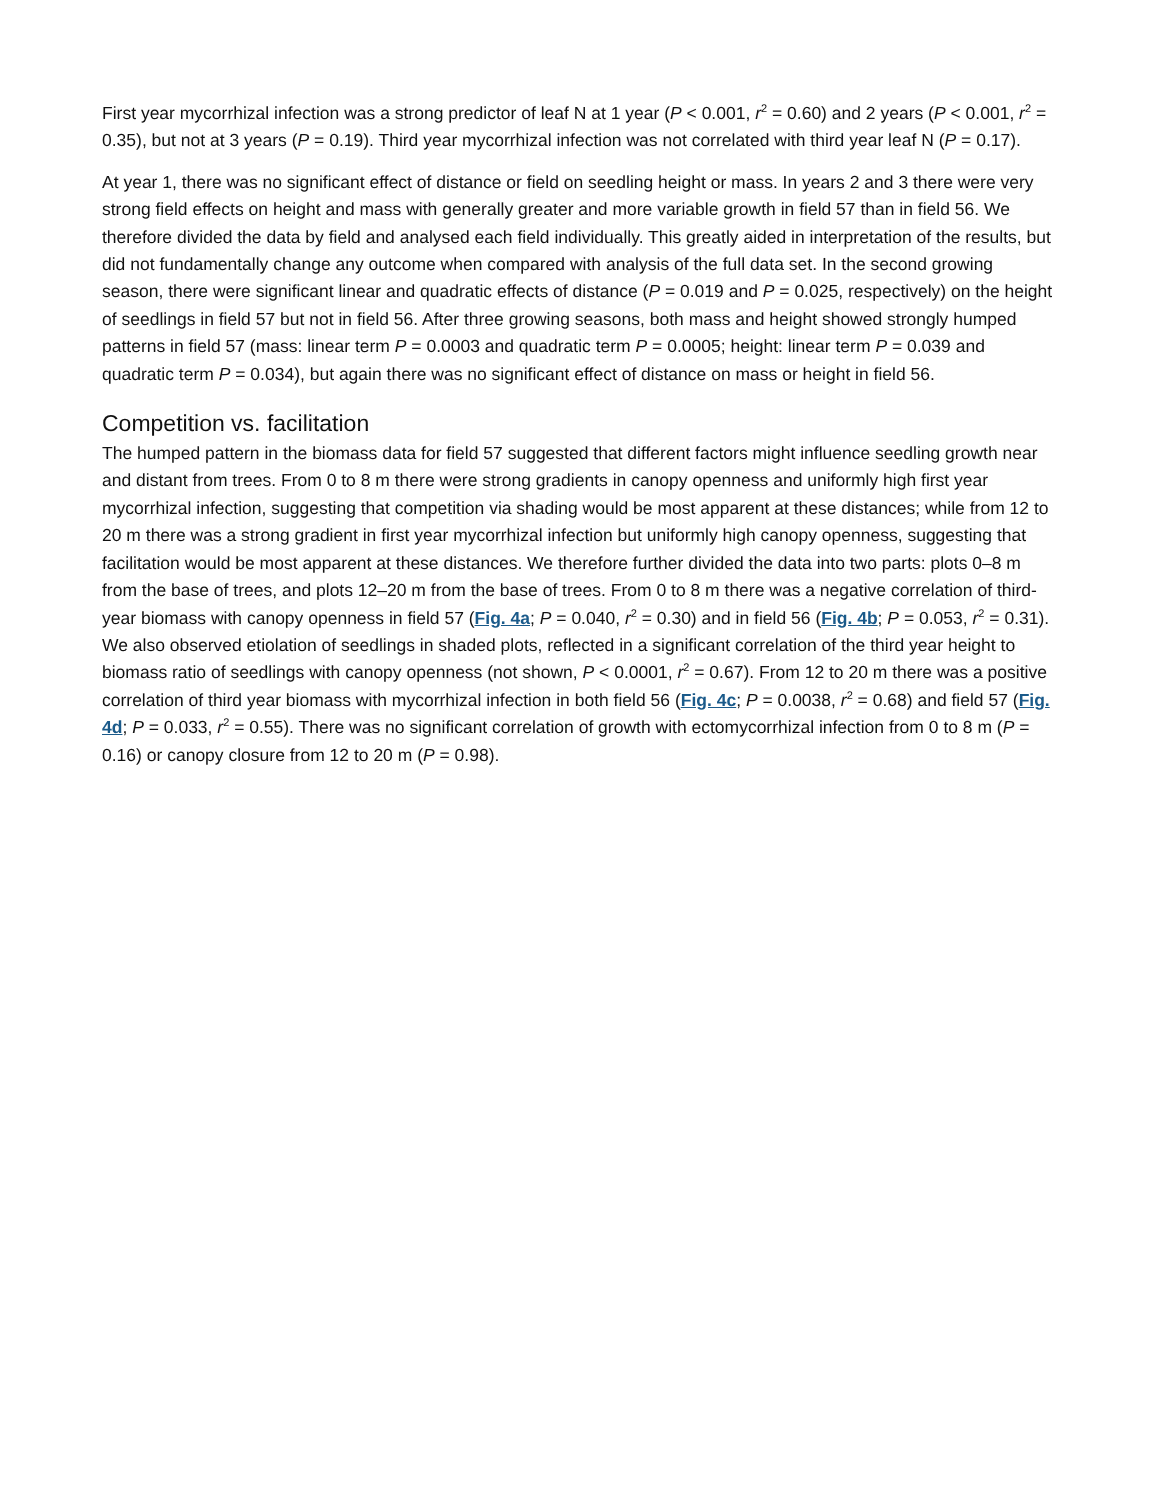First year mycorrhizal infection was a strong predictor of leaf N at 1 year (P < 0.001, r<sup>2</sup> = 0.60) and 2 years (P < 0.001, r<sup>2</sup> = 0.35), but not at 3 years (P = 0.19). Third year mycorrhizal infection was not correlated with third year leaf N (P = 0.17).
At year 1, there was no significant effect of distance or field on seedling height or mass. In years 2 and 3 there were very strong field effects on height and mass with generally greater and more variable growth in field 57 than in field 56. We therefore divided the data by field and analysed each field individually. This greatly aided in interpretation of the results, but did not fundamentally change any outcome when compared with analysis of the full data set. In the second growing season, there were significant linear and quadratic effects of distance (P = 0.019 and P = 0.025, respectively) on the height of seedlings in field 57 but not in field 56. After three growing seasons, both mass and height showed strongly humped patterns in field 57 (mass: linear term P = 0.0003 and quadratic term P = 0.0005; height: linear term P = 0.039 and quadratic term P = 0.034), but again there was no significant effect of distance on mass or height in field 56.
Competition vs. facilitation
The humped pattern in the biomass data for field 57 suggested that different factors might influence seedling growth near and distant from trees. From 0 to 8 m there were strong gradients in canopy openness and uniformly high first year mycorrhizal infection, suggesting that competition via shading would be most apparent at these distances; while from 12 to 20 m there was a strong gradient in first year mycorrhizal infection but uniformly high canopy openness, suggesting that facilitation would be most apparent at these distances. We therefore further divided the data into two parts: plots 0–8 m from the base of trees, and plots 12–20 m from the base of trees. From 0 to 8 m there was a negative correlation of third-year biomass with canopy openness in field 57 (Fig. 4a; P = 0.040, r<sup>2</sup> = 0.30) and in field 56 (Fig. 4b; P = 0.053, r<sup>2</sup> = 0.31). We also observed etiolation of seedlings in shaded plots, reflected in a significant correlation of the third year height to biomass ratio of seedlings with canopy openness (not shown, P < 0.0001, r<sup>2</sup> = 0.67). From 12 to 20 m there was a positive correlation of third year biomass with mycorrhizal infection in both field 56 (Fig. 4c; P = 0.0038, r<sup>2</sup> = 0.68) and field 57 (Fig. 4d; P = 0.033, r<sup>2</sup> = 0.55). There was no significant correlation of growth with ectomycorrhizal infection from 0 to 8 m (P = 0.16) or canopy closure from 12 to 20 m (P = 0.98).